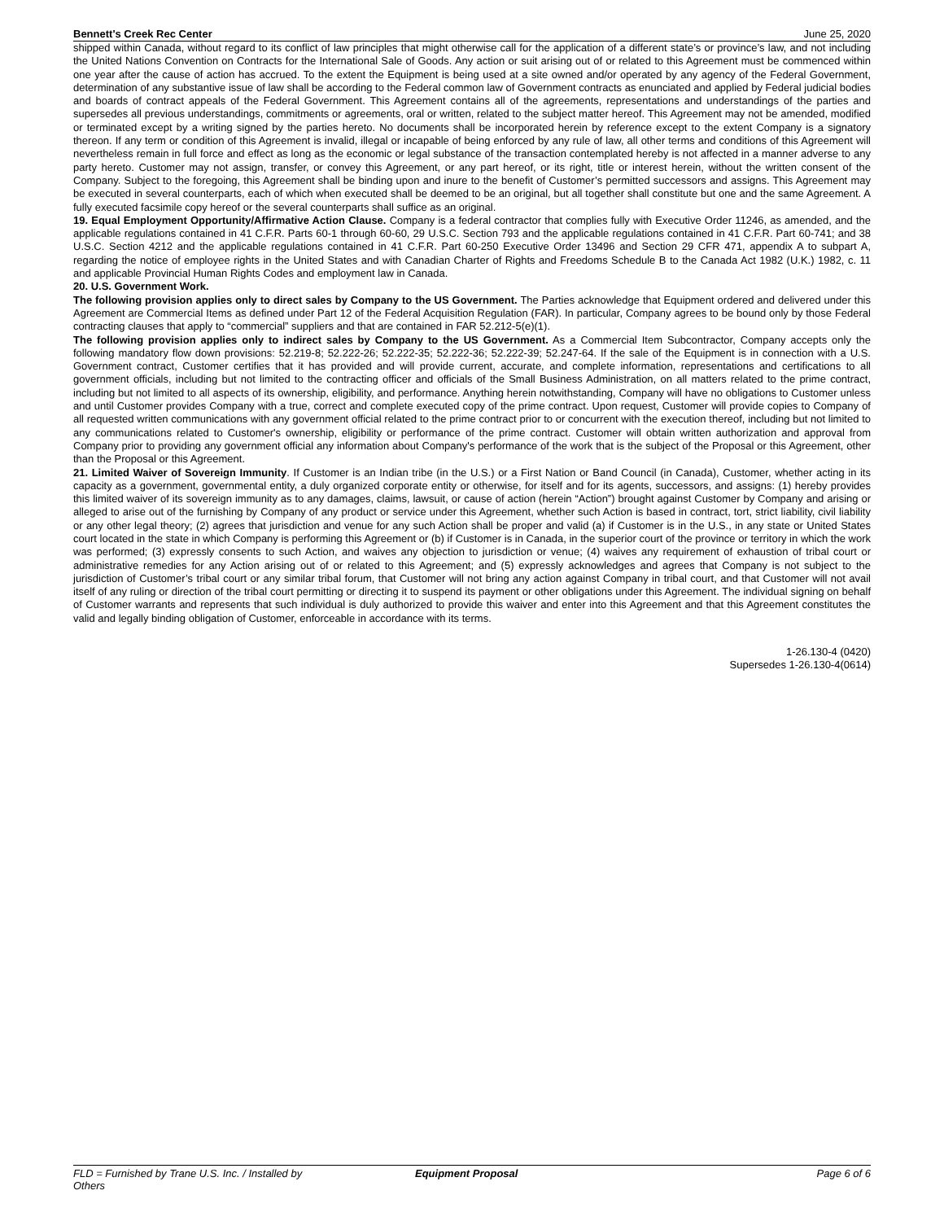Bennett's Creek Rec Center June 25, 2020
shipped within Canada, without regard to its conflict of law principles that might otherwise call for the application of a different state’s or province’s law, and not including the United Nations Convention on Contracts for the International Sale of Goods. Any action or suit arising out of or related to this Agreement must be commenced within one year after the cause of action has accrued. To the extent the Equipment is being used at a site owned and/or operated by any agency of the Federal Government, determination of any substantive issue of law shall be according to the Federal common law of Government contracts as enunciated and applied by Federal judicial bodies and boards of contract appeals of the Federal Government. This Agreement contains all of the agreements, representations and understandings of the parties and supersedes all previous understandings, commitments or agreements, oral or written, related to the subject matter hereof. This Agreement may not be amended, modified or terminated except by a writing signed by the parties hereto. No documents shall be incorporated herein by reference except to the extent Company is a signatory thereon. If any term or condition of this Agreement is invalid, illegal or incapable of being enforced by any rule of law, all other terms and conditions of this Agreement will nevertheless remain in full force and effect as long as the economic or legal substance of the transaction contemplated hereby is not affected in a manner adverse to any party hereto. Customer may not assign, transfer, or convey this Agreement, or any part hereof, or its right, title or interest herein, without the written consent of the Company. Subject to the foregoing, this Agreement shall be binding upon and inure to the benefit of Customer’s permitted successors and assigns. This Agreement may be executed in several counterparts, each of which when executed shall be deemed to be an original, but all together shall constitute but one and the same Agreement. A fully executed facsimile copy hereof or the several counterparts shall suffice as an original.
19. Equal Employment Opportunity/Affirmative Action Clause. Company is a federal contractor that complies fully with Executive Order 11246, as amended, and the applicable regulations contained in 41 C.F.R. Parts 60-1 through 60-60, 29 U.S.C. Section 793 and the applicable regulations contained in 41 C.F.R. Part 60-741; and 38 U.S.C. Section 4212 and the applicable regulations contained in 41 C.F.R. Part 60-250 Executive Order 13496 and Section 29 CFR 471, appendix A to subpart A, regarding the notice of employee rights in the United States and with Canadian Charter of Rights and Freedoms Schedule B to the Canada Act 1982 (U.K.) 1982, c. 11 and applicable Provincial Human Rights Codes and employment law in Canada.
20. U.S. Government Work.
The following provision applies only to direct sales by Company to the US Government. The Parties acknowledge that Equipment ordered and delivered under this Agreement are Commercial Items as defined under Part 12 of the Federal Acquisition Regulation (FAR). In particular, Company agrees to be bound only by those Federal contracting clauses that apply to “commercial” suppliers and that are contained in FAR 52.212-5(e)(1).
The following provision applies only to indirect sales by Company to the US Government. As a Commercial Item Subcontractor, Company accepts only the following mandatory flow down provisions: 52.219-8; 52.222-26; 52.222-35; 52.222-36; 52.222-39; 52.247-64. If the sale of the Equipment is in connection with a U.S. Government contract, Customer certifies that it has provided and will provide current, accurate, and complete information, representations and certifications to all government officials, including but not limited to the contracting officer and officials of the Small Business Administration, on all matters related to the prime contract, including but not limited to all aspects of its ownership, eligibility, and performance. Anything herein notwithstanding, Company will have no obligations to Customer unless and until Customer provides Company with a true, correct and complete executed copy of the prime contract. Upon request, Customer will provide copies to Company of all requested written communications with any government official related to the prime contract prior to or concurrent with the execution thereof, including but not limited to any communications related to Customer's ownership, eligibility or performance of the prime contract. Customer will obtain written authorization and approval from Company prior to providing any government official any information about Company's performance of the work that is the subject of the Proposal or this Agreement, other than the Proposal or this Agreement.
21. Limited Waiver of Sovereign Immunity. If Customer is an Indian tribe (in the U.S.) or a First Nation or Band Council (in Canada), Customer, whether acting in its capacity as a government, governmental entity, a duly organized corporate entity or otherwise, for itself and for its agents, successors, and assigns: (1) hereby provides this limited waiver of its sovereign immunity as to any damages, claims, lawsuit, or cause of action (herein “Action”) brought against Customer by Company and arising or alleged to arise out of the furnishing by Company of any product or service under this Agreement, whether such Action is based in contract, tort, strict liability, civil liability or any other legal theory; (2) agrees that jurisdiction and venue for any such Action shall be proper and valid (a) if Customer is in the U.S., in any state or United States court located in the state in which Company is performing this Agreement or (b) if Customer is in Canada, in the superior court of the province or territory in which the work was performed; (3) expressly consents to such Action, and waives any objection to jurisdiction or venue; (4) waives any requirement of exhaustion of tribal court or administrative remedies for any Action arising out of or related to this Agreement; and (5) expressly acknowledges and agrees that Company is not subject to the jurisdiction of Customer’s tribal court or any similar tribal forum, that Customer will not bring any action against Company in tribal court, and that Customer will not avail itself of any ruling or direction of the tribal court permitting or directing it to suspend its payment or other obligations under this Agreement. The individual signing on behalf of Customer warrants and represents that such individual is duly authorized to provide this waiver and enter into this Agreement and that this Agreement constitutes the valid and legally binding obligation of Customer, enforceable in accordance with its terms.
1-26.130-4 (0420)
Supersedes 1-26.130-4(0614)
FLD = Furnished by Trane U.S. Inc. / Installed by
Others
Equipment Proposal Page 6 of 6